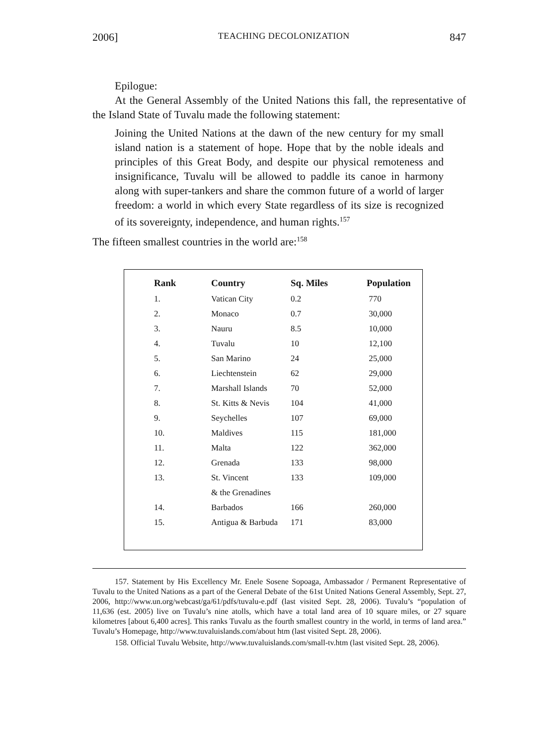2006] TEACHING DECOLONIZATION 847
Epilogue:
At the General Assembly of the United Nations this fall, the representative of the Island State of Tuvalu made the following statement:
Joining the United Nations at the dawn of the new century for my small island nation is a statement of hope. Hope that by the noble ideals and principles of this Great Body, and despite our physical remoteness and insignificance, Tuvalu will be allowed to paddle its canoe in harmony along with super-tankers and share the common future of a world of larger freedom: a world in which every State regardless of its size is recognized of its sovereignty, independence, and human rights.<sup>157</sup>
The fifteen smallest countries in the world are:<sup>158</sup>
| Rank | Country | Sq. Miles | Population |
| --- | --- | --- | --- |
| 1. | Vatican City | 0.2 | 770 |
| 2. | Monaco | 0.7 | 30,000 |
| 3. | Nauru | 8.5 | 10,000 |
| 4. | Tuvalu | 10 | 12,100 |
| 5. | San Marino | 24 | 25,000 |
| 6. | Liechtenstein | 62 | 29,000 |
| 7. | Marshall Islands | 70 | 52,000 |
| 8. | St. Kitts & Nevis | 104 | 41,000 |
| 9. | Seychelles | 107 | 69,000 |
| 10. | Maldives | 115 | 181,000 |
| 11. | Malta | 122 | 362,000 |
| 12. | Grenada | 133 | 98,000 |
| 13. | St. Vincent | 133 | 109,000 |
| | & the Grenadines | | |
| 14. | Barbados | 166 | 260,000 |
| 15. | Antigua & Barbuda | 171 | 83,000 |
157. Statement by His Excellency Mr. Enele Sosene Sopoaga, Ambassador / Permanent Representative of Tuvalu to the United Nations as a part of the General Debate of the 61st United Nations General Assembly, Sept. 27, 2006, http://www.un.org/webcast/ga/61/pdfs/tuvalu-e.pdf (last visited Sept. 28, 2006). Tuvalu’s “population of 11,636 (est. 2005) live on Tuvalu’s nine atolls, which have a total land area of 10 square miles, or 27 square kilometres [about 6,400 acres]. This ranks Tuvalu as the fourth smallest country in the world, in terms of land area.” Tuvalu’s Homepage, http://www.tuvaluislands.com/about htm (last visited Sept. 28, 2006).
158. Official Tuvalu Website, http://www.tuvaluislands.com/small-tv.htm (last visited Sept. 28, 2006).